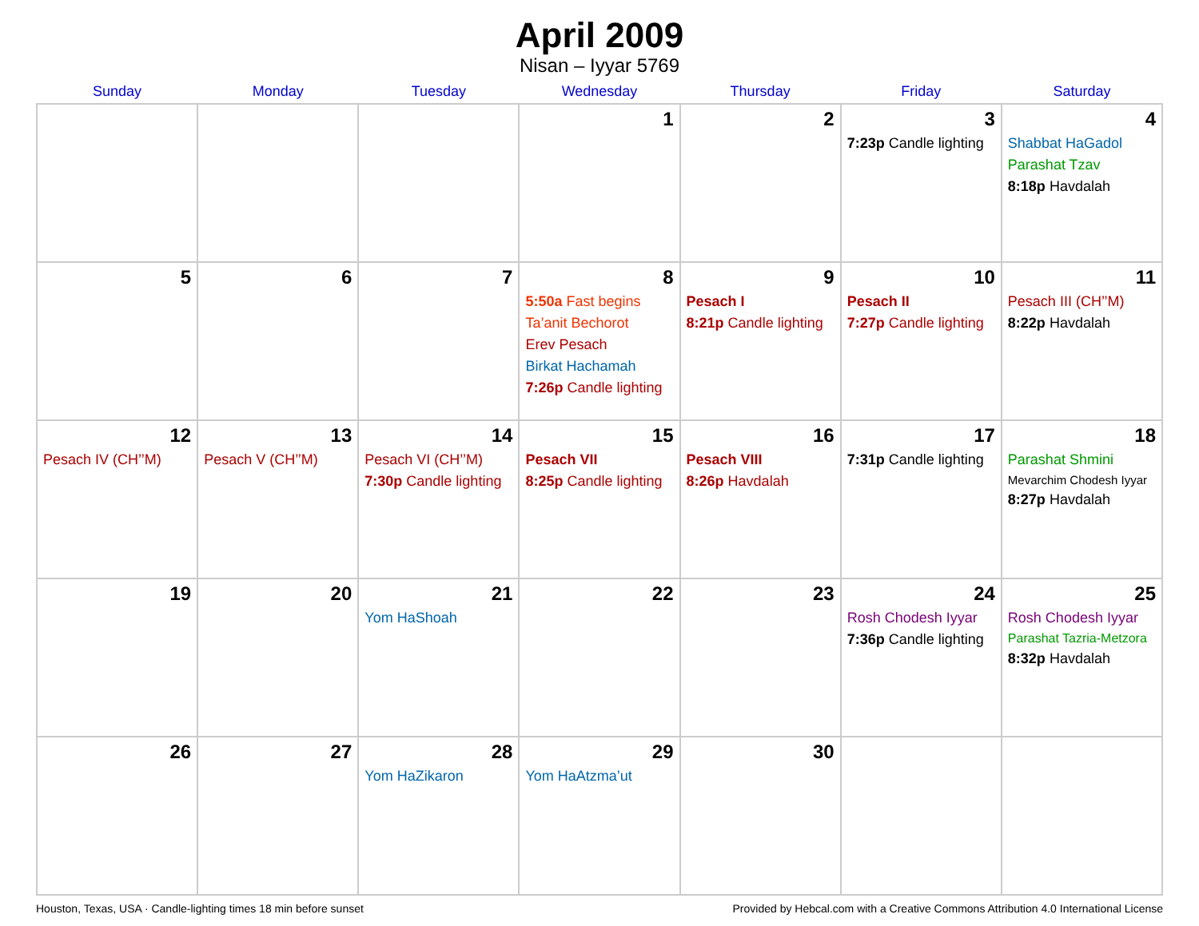April 2009
Nisan – Iyyar 5769
| Sunday | Monday | Tuesday | Wednesday | Thursday | Friday | Saturday |
| --- | --- | --- | --- | --- | --- | --- |
| | | | 1 | 2 | 3 7:23p Candle lighting | 4 Shabbat HaGadol Parashat Tzav 8:18p Havdalah |
| 5 | 6 | 7 | 8 5:50a Fast begins Ta’anit Bechorot Erev Pesach Birkat Hachamah 7:26p Candle lighting | 9 Pesach I 8:21p Candle lighting | 10 Pesach II 7:27p Candle lighting | 11 Pesach III (CH’’M) 8:22p Havdalah |
| 12 Pesach IV (CH’’M) | 13 Pesach V (CH’’M) | 14 Pesach VI (CH’’M) 7:30p Candle lighting | 15 Pesach VII 8:25p Candle lighting | 16 Pesach VIII 8:26p Havdalah | 17 7:31p Candle lighting | 18 Parashat Shmini Mevarchim Chodesh Iyyar 8:27p Havdalah |
| 19 | 20 | 21 Yom HaShoah | 22 | 23 | 24 Rosh Chodesh Iyyar 7:36p Candle lighting | 25 Rosh Chodesh Iyyar Parashat Tazria-Metzora 8:32p Havdalah |
| 26 | 27 | 28 Yom HaZikaron | 29 Yom HaAtzma’ut | 30 | | |
Houston, Texas, USA · Candle-lighting times 18 min before sunset Provided by Hebcal.com with a Creative Commons Attribution 4.0 International License